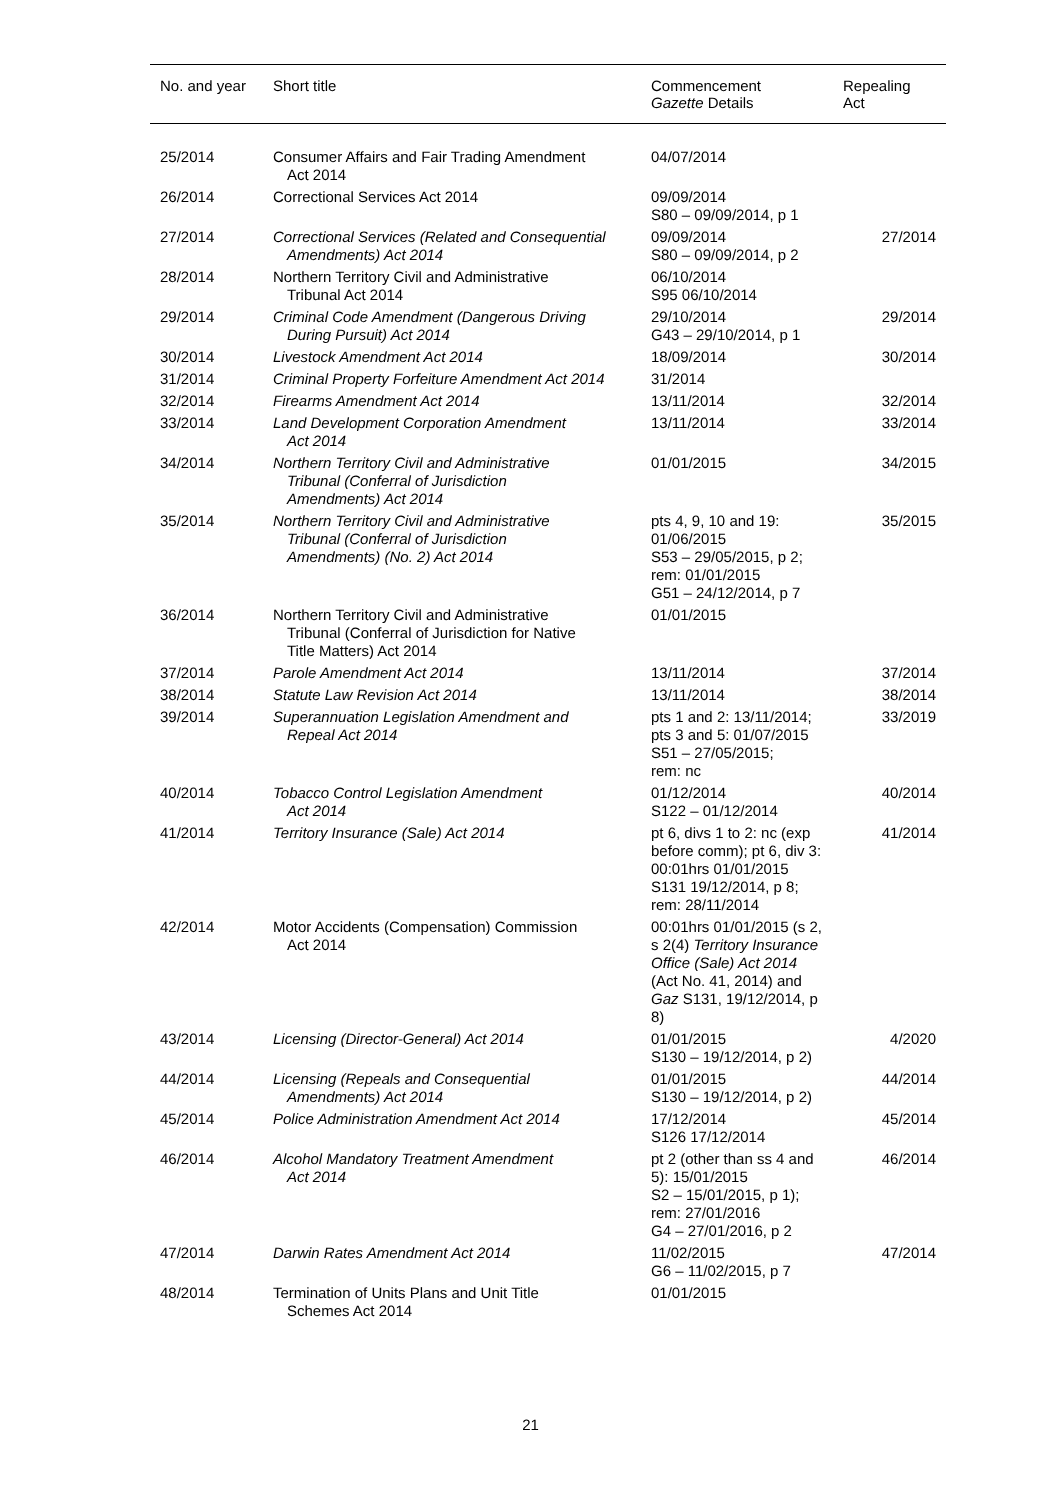| No. and year | Short title | Commencement Gazette Details | Repealing Act |
| --- | --- | --- | --- |
| 25/2014 | Consumer Affairs and Fair Trading Amendment Act 2014 | 04/07/2014 | |
| 26/2014 | Correctional Services Act 2014 | 09/09/2014 S80 – 09/09/2014, p 1 | |
| 27/2014 | Correctional Services (Related and Consequential Amendments) Act 2014 | 09/09/2014 S80 – 09/09/2014, p 2 | 27/2014 |
| 28/2014 | Northern Territory Civil and Administrative Tribunal Act 2014 | 06/10/2014 S95 06/10/2014 | |
| 29/2014 | Criminal Code Amendment (Dangerous Driving During Pursuit) Act 2014 | 29/10/2014 G43 – 29/10/2014, p 1 | 29/2014 |
| 30/2014 | Livestock Amendment Act 2014 | 18/09/2014 | 30/2014 |
| 31/2014 | Criminal Property Forfeiture Amendment Act 2014 | 31/2014 | |
| 32/2014 | Firearms Amendment Act 2014 | 13/11/2014 | 32/2014 |
| 33/2014 | Land Development Corporation Amendment Act 2014 | 13/11/2014 | 33/2014 |
| 34/2014 | Northern Territory Civil and Administrative Tribunal (Conferral of Jurisdiction Amendments) Act 2014 | 01/01/2015 | 34/2015 |
| 35/2014 | Northern Territory Civil and Administrative Tribunal (Conferral of Jurisdiction Amendments) (No. 2) Act 2014 | pts 4, 9, 10 and 19: 01/06/2015 S53 – 29/05/2015, p 2; rem: 01/01/2015 G51 – 24/12/2014, p 7 | 35/2015 |
| 36/2014 | Northern Territory Civil and Administrative Tribunal (Conferral of Jurisdiction for Native Title Matters) Act 2014 | 01/01/2015 | |
| 37/2014 | Parole Amendment Act 2014 | 13/11/2014 | 37/2014 |
| 38/2014 | Statute Law Revision Act 2014 | 13/11/2014 | 38/2014 |
| 39/2014 | Superannuation Legislation Amendment and Repeal Act 2014 | pts 1 and 2: 13/11/2014; pts 3 and 5: 01/07/2015 S51 – 27/05/2015; rem: nc | 33/2019 |
| 40/2014 | Tobacco Control Legislation Amendment Act 2014 | 01/12/2014 S122 – 01/12/2014 | 40/2014 |
| 41/2014 | Territory Insurance (Sale) Act 2014 | pt 6, divs 1 to 2: nc (exp before comm); pt 6, div 3: 00:01hrs 01/01/2015 S131 19/12/2014, p 8; rem: 28/11/2014 | 41/2014 |
| 42/2014 | Motor Accidents (Compensation) Commission Act 2014 | 00:01hrs 01/01/2015 (s 2, s 2(4) Territory Insurance Office (Sale) Act 2014 (Act No. 41, 2014) and Gaz S131, 19/12/2014, p 8) | |
| 43/2014 | Licensing (Director-General) Act 2014 | 01/01/2015 S130 – 19/12/2014, p 2) | 4/2020 |
| 44/2014 | Licensing (Repeals and Consequential Amendments) Act 2014 | 01/01/2015 S130 – 19/12/2014, p 2) | 44/2014 |
| 45/2014 | Police Administration Amendment Act 2014 | 17/12/2014 S126 17/12/2014 | 45/2014 |
| 46/2014 | Alcohol Mandatory Treatment Amendment Act 2014 | pt 2 (other than ss 4 and 5): 15/01/2015 S2 – 15/01/2015, p 1); rem: 27/01/2016 G4 – 27/01/2016, p 2 | 46/2014 |
| 47/2014 | Darwin Rates Amendment Act 2014 | 11/02/2015 G6 – 11/02/2015, p 7 | 47/2014 |
| 48/2014 | Termination of Units Plans and Unit Title Schemes Act 2014 | 01/01/2015 | |
21